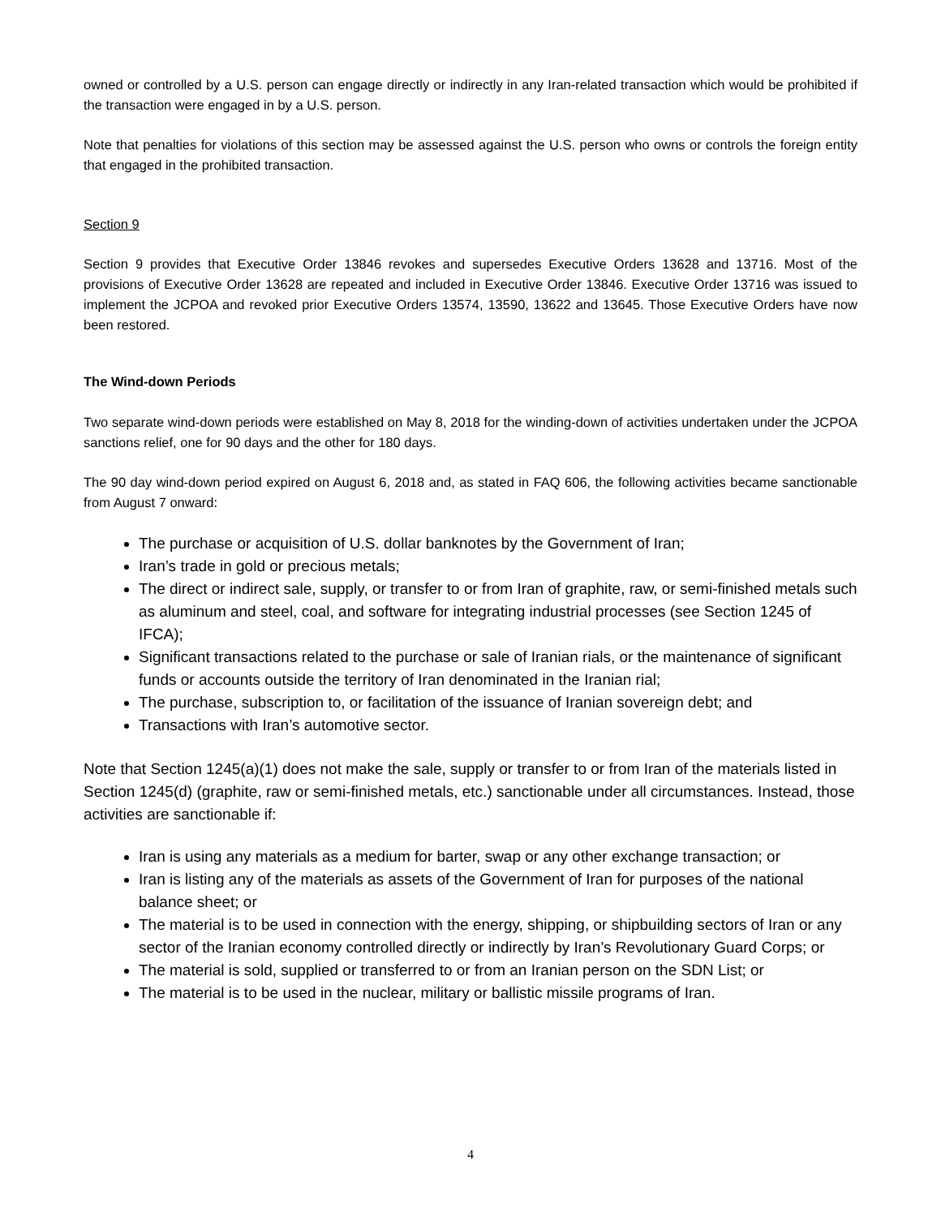owned or controlled by a U.S. person can engage directly or indirectly in any Iran-related transaction which would be prohibited if the transaction were engaged in by a U.S. person.
Note that penalties for violations of this section may be assessed against the U.S. person who owns or controls the foreign entity that engaged in the prohibited transaction.
Section 9
Section 9 provides that Executive Order 13846 revokes and supersedes Executive Orders 13628 and 13716. Most of the provisions of Executive Order 13628 are repeated and included in Executive Order 13846. Executive Order 13716 was issued to implement the JCPOA and revoked prior Executive Orders 13574, 13590, 13622 and 13645. Those Executive Orders have now been restored.
The Wind-down Periods
Two separate wind-down periods were established on May 8, 2018 for the winding-down of activities undertaken under the JCPOA sanctions relief, one for 90 days and the other for 180 days.
The 90 day wind-down period expired on August 6, 2018 and, as stated in FAQ 606, the following activities became sanctionable from August 7 onward:
The purchase or acquisition of U.S. dollar banknotes by the Government of Iran;
Iran’s trade in gold or precious metals;
The direct or indirect sale, supply, or transfer to or from Iran of graphite, raw, or semi-finished metals such as aluminum and steel, coal, and software for integrating industrial processes (see Section 1245 of IFCA);
Significant transactions related to the purchase or sale of Iranian rials, or the maintenance of significant funds or accounts outside the territory of Iran denominated in the Iranian rial;
The purchase, subscription to, or facilitation of the issuance of Iranian sovereign debt; and
Transactions with Iran’s automotive sector.
Note that Section 1245(a)(1) does not make the sale, supply or transfer to or from Iran of the materials listed in Section 1245(d) (graphite, raw or semi-finished metals, etc.) sanctionable under all circumstances. Instead, those activities are sanctionable if:
Iran is using any materials as a medium for barter, swap or any other exchange transaction; or
Iran is listing any of the materials as assets of the Government of Iran for purposes of the national balance sheet; or
The material is to be used in connection with the energy, shipping, or shipbuilding sectors of Iran or any sector of the Iranian economy controlled directly or indirectly by Iran’s Revolutionary Guard Corps; or
The material is sold, supplied or transferred to or from an Iranian person on the SDN List; or
The material is to be used in the nuclear, military or ballistic missile programs of Iran.
4